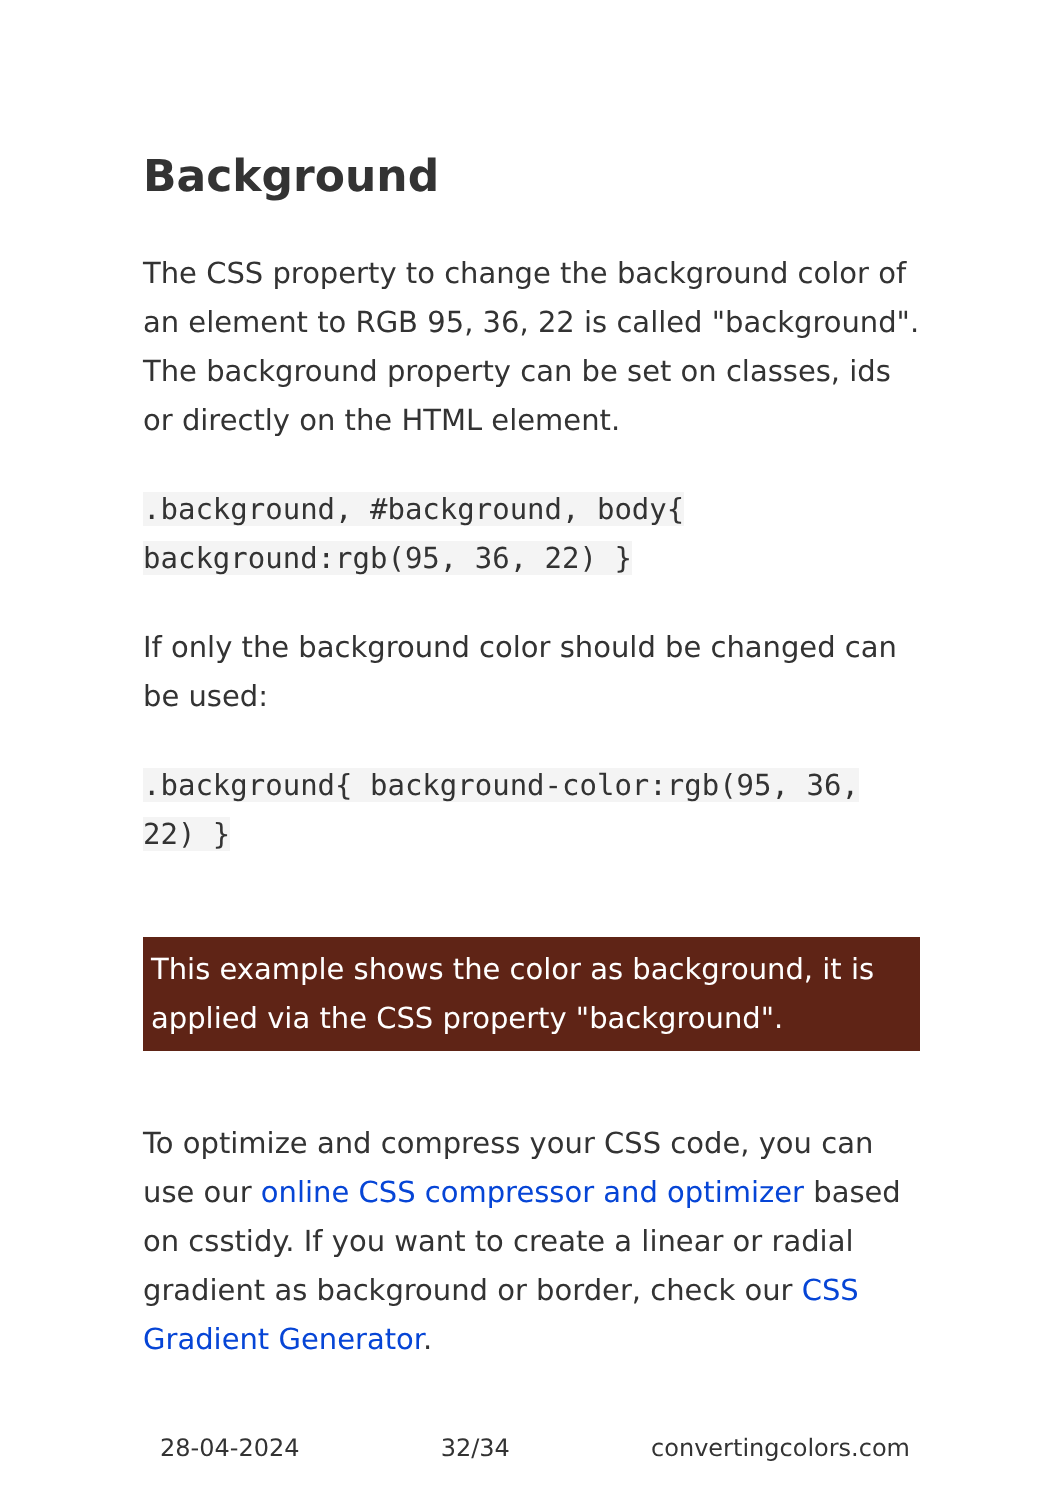Background
The CSS property to change the background color of an element to RGB 95, 36, 22 is called "background". The background property can be set on classes, ids or directly on the HTML element.
.background, #background, body{ background:rgb(95, 36, 22) }
If only the background color should be changed can be used:
.background{ background-color:rgb(95, 36, 22) }
This example shows the color as background, it is applied via the CSS property "background".
To optimize and compress your CSS code, you can use our online CSS compressor and optimizer based on csstidy. If you want to create a linear or radial gradient as background or border, check our CSS Gradient Generator.
28-04-2024 32/34 convertingcolors.com